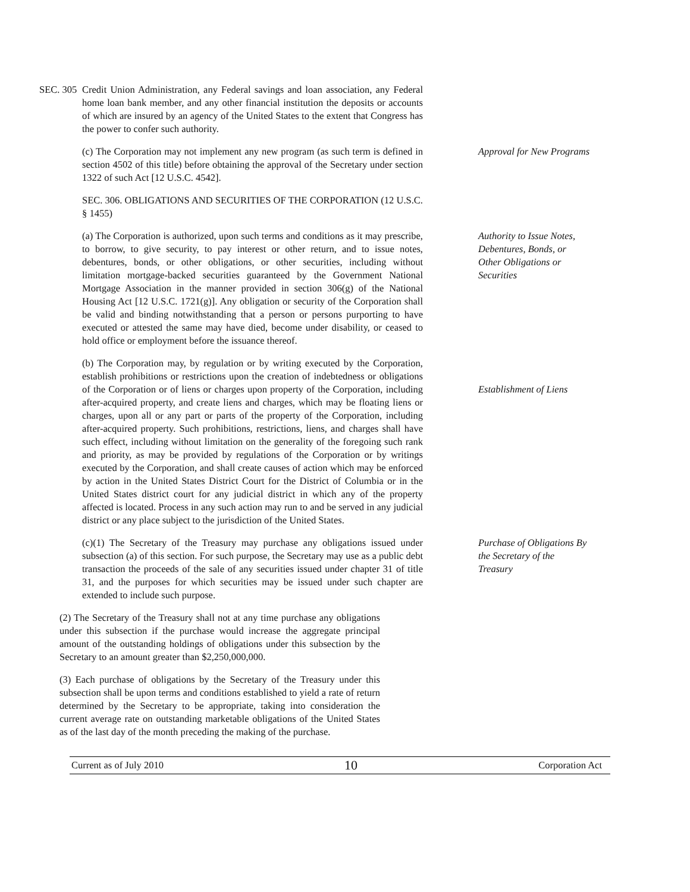SEC. 305 Credit Union Administration, any Federal savings and loan association, any Federal home loan bank member, and any other financial institution the deposits or accounts of which are insured by an agency of the United States to the extent that Congress has the power to confer such authority.
(c) The Corporation may not implement any new program (as such term is defined in section 4502 of this title) before obtaining the approval of the Secretary under section 1322 of such Act [12 U.S.C. 4542].
Approval for New Programs
SEC. 306. OBLIGATIONS AND SECURITIES OF THE CORPORATION (12 U.S.C. § 1455)
(a) The Corporation is authorized, upon such terms and conditions as it may prescribe, to borrow, to give security, to pay interest or other return, and to issue notes, debentures, bonds, or other obligations, or other securities, including without limitation mortgage-backed securities guaranteed by the Government National Mortgage Association in the manner provided in section 306(g) of the National Housing Act [12 U.S.C. 1721(g)]. Any obligation or security of the Corporation shall be valid and binding notwithstanding that a person or persons purporting to have executed or attested the same may have died, become under disability, or ceased to hold office or employment before the issuance thereof.
Authority to Issue Notes, Debentures, Bonds, or Other Obligations or Securities
(b) The Corporation may, by regulation or by writing executed by the Corporation, establish prohibitions or restrictions upon the creation of indebtedness or obligations of the Corporation or of liens or charges upon property of the Corporation, including after-acquired property, and create liens and charges, which may be floating liens or charges, upon all or any part or parts of the property of the Corporation, including after-acquired property. Such prohibitions, restrictions, liens, and charges shall have such effect, including without limitation on the generality of the foregoing such rank and priority, as may be provided by regulations of the Corporation or by writings executed by the Corporation, and shall create causes of action which may be enforced by action in the United States District Court for the District of Columbia or in the United States district court for any judicial district in which any of the property affected is located. Process in any such action may run to and be served in any judicial district or any place subject to the jurisdiction of the United States.
Establishment of Liens
(c)(1) The Secretary of the Treasury may purchase any obligations issued under subsection (a) of this section. For such purpose, the Secretary may use as a public debt transaction the proceeds of the sale of any securities issued under chapter 31 of title 31, and the purposes for which securities may be issued under such chapter are extended to include such purpose.
Purchase of Obligations By the Secretary of the Treasury
(2) The Secretary of the Treasury shall not at any time purchase any obligations under this subsection if the purchase would increase the aggregate principal amount of the outstanding holdings of obligations under this subsection by the Secretary to an amount greater than $2,250,000,000.
(3) Each purchase of obligations by the Secretary of the Treasury under this subsection shall be upon terms and conditions established to yield a rate of return determined by the Secretary to be appropriate, taking into consideration the current average rate on outstanding marketable obligations of the United States as of the last day of the month preceding the making of the purchase.
Current as of July 2010 10 Corporation Act